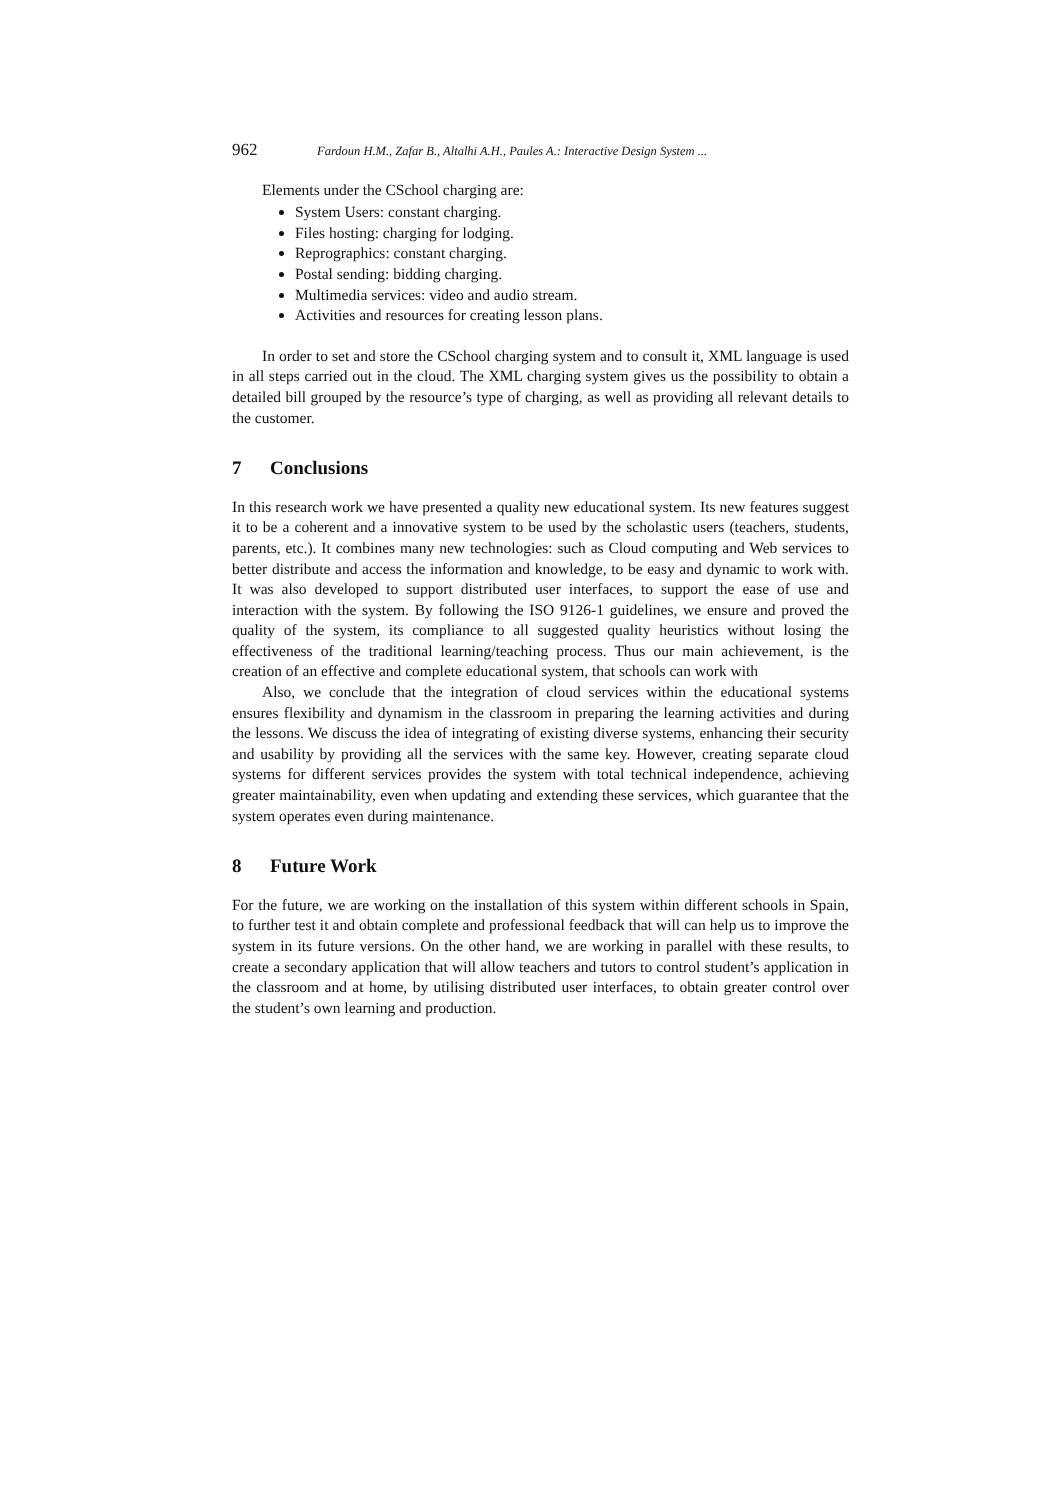962 Fardoun H.M., Zafar B., Altalhi A.H., Paules A.: Interactive Design System ...
Elements under the CSchool charging are:
System Users: constant charging.
Files hosting: charging for lodging.
Reprographics: constant charging.
Postal sending: bidding charging.
Multimedia services: video and audio stream.
Activities and resources for creating lesson plans.
In order to set and store the CSchool charging system and to consult it, XML language is used in all steps carried out in the cloud. The XML charging system gives us the possibility to obtain a detailed bill grouped by the resource’s type of charging, as well as providing all relevant details to the customer.
7 Conclusions
In this research work we have presented a quality new educational system. Its new features suggest it to be a coherent and a innovative system to be used by the scholastic users (teachers, students, parents, etc.). It combines many new technologies: such as Cloud computing and Web services to better distribute and access the information and knowledge, to be easy and dynamic to work with. It was also developed to support distributed user interfaces, to support the ease of use and interaction with the system. By following the ISO 9126-1 guidelines, we ensure and proved the quality of the system, its compliance to all suggested quality heuristics without losing the effectiveness of the traditional learning/teaching process. Thus our main achievement, is the creation of an effective and complete educational system, that schools can work with
Also, we conclude that the integration of cloud services within the educational systems ensures flexibility and dynamism in the classroom in preparing the learning activities and during the lessons. We discuss the idea of integrating of existing diverse systems, enhancing their security and usability by providing all the services with the same key. However, creating separate cloud systems for different services provides the system with total technical independence, achieving greater maintainability, even when updating and extending these services, which guarantee that the system operates even during maintenance.
8 Future Work
For the future, we are working on the installation of this system within different schools in Spain, to further test it and obtain complete and professional feedback that will can help us to improve the system in its future versions. On the other hand, we are working in parallel with these results, to create a secondary application that will allow teachers and tutors to control student’s application in the classroom and at home, by utilising distributed user interfaces, to obtain greater control over the student’s own learning and production.